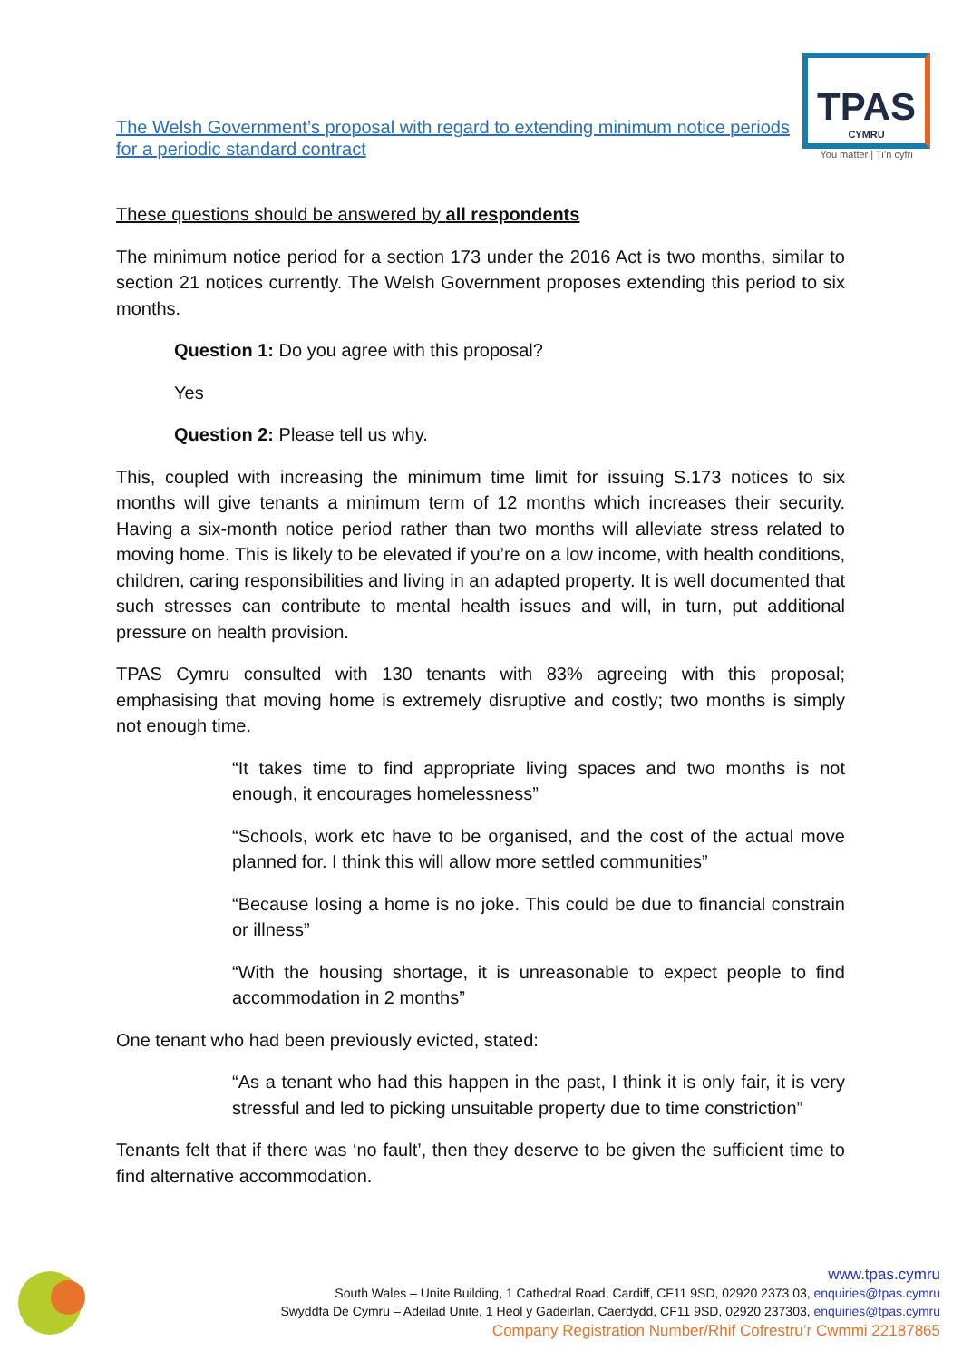The Welsh Government’s proposal with regard to extending minimum notice periods for a periodic standard contract
TPAS
CYMRU
You matter | Ti’n cyfri
These questions should be answered by all respondents
The minimum notice period for a section 173 under the 2016 Act is two months, similar to section 21 notices currently. The Welsh Government proposes extending this period to six months.
Question 1: Do you agree with this proposal?
Yes
Question 2: Please tell us why.
This, coupled with increasing the minimum time limit for issuing S.173 notices to six months will give tenants a minimum term of 12 months which increases their security. Having a six-month notice period rather than two months will alleviate stress related to moving home. This is likely to be elevated if you’re on a low income, with health conditions, children, caring responsibilities and living in an adapted property. It is well documented that such stresses can contribute to mental health issues and will, in turn, put additional pressure on health provision.
TPAS Cymru consulted with 130 tenants with 83% agreeing with this proposal; emphasising that moving home is extremely disruptive and costly; two months is simply not enough time.
“It takes time to find appropriate living spaces and two months is not enough, it encourages homelessness”
“Schools, work etc have to be organised, and the cost of the actual move planned for. I think this will allow more settled communities”
“Because losing a home is no joke. This could be due to financial constrain or illness”
“With the housing shortage, it is unreasonable to expect people to find accommodation in 2 months”
One tenant who had been previously evicted, stated:
“As a tenant who had this happen in the past, I think it is only fair, it is very stressful and led to picking unsuitable property due to time constriction”
Tenants felt that if there was ‘no fault’, then they deserve to be given the sufficient time to find alternative accommodation.
www.tpas.cymru
South Wales – Unite Building, 1 Cathedral Road, Cardiff, CF11 9SD, 02920 2373 03, enquiries@tpas.cymru
Swyddfa De Cymru – Adeilad Unite, 1 Heol y Gadeirlan, Caerdydd, CF11 9SD, 02920 237303, enquiries@tpas.cymru
Company Registration Number/Rhif Cofrestru’r Cwmmi 22187865